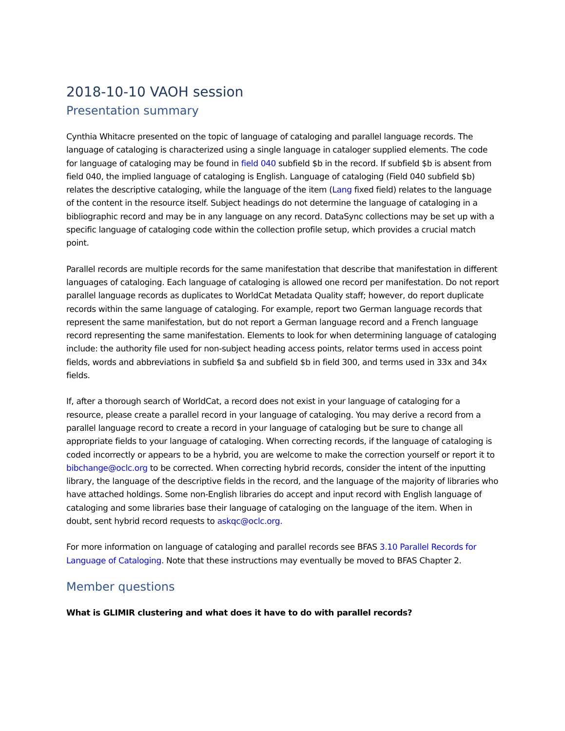2018-10-10 VAOH session
Presentation summary
Cynthia Whitacre presented on the topic of language of cataloging and parallel language records. The language of cataloging is characterized using a single language in cataloger supplied elements. The code for language of cataloging may be found in field 040 subfield $b in the record. If subfield $b is absent from field 040, the implied language of cataloging is English. Language of cataloging (Field 040 subfield $b) relates the descriptive cataloging, while the language of the item (Lang fixed field) relates to the language of the content in the resource itself. Subject headings do not determine the language of cataloging in a bibliographic record and may be in any language on any record. DataSync collections may be set up with a specific language of cataloging code within the collection profile setup, which provides a crucial match point.
Parallel records are multiple records for the same manifestation that describe that manifestation in different languages of cataloging. Each language of cataloging is allowed one record per manifestation. Do not report parallel language records as duplicates to WorldCat Metadata Quality staff; however, do report duplicate records within the same language of cataloging. For example, report two German language records that represent the same manifestation, but do not report a German language record and a French language record representing the same manifestation. Elements to look for when determining language of cataloging include: the authority file used for non-subject heading access points, relator terms used in access point fields, words and abbreviations in subfield $a and subfield $b in field 300, and terms used in 33x and 34x fields.
If, after a thorough search of WorldCat, a record does not exist in your language of cataloging for a resource, please create a parallel record in your language of cataloging. You may derive a record from a parallel language record to create a record in your language of cataloging but be sure to change all appropriate fields to your language of cataloging. When correcting records, if the language of cataloging is coded incorrectly or appears to be a hybrid, you are welcome to make the correction yourself or report it to bibchange@oclc.org to be corrected. When correcting hybrid records, consider the intent of the inputting library, the language of the descriptive fields in the record, and the language of the majority of libraries who have attached holdings. Some non-English libraries do accept and input record with English language of cataloging and some libraries base their language of cataloging on the language of the item. When in doubt, sent hybrid record requests to askqc@oclc.org.
For more information on language of cataloging and parallel records see BFAS 3.10 Parallel Records for Language of Cataloging. Note that these instructions may eventually be moved to BFAS Chapter 2.
Member questions
What is GLIMIR clustering and what does it have to do with parallel records?